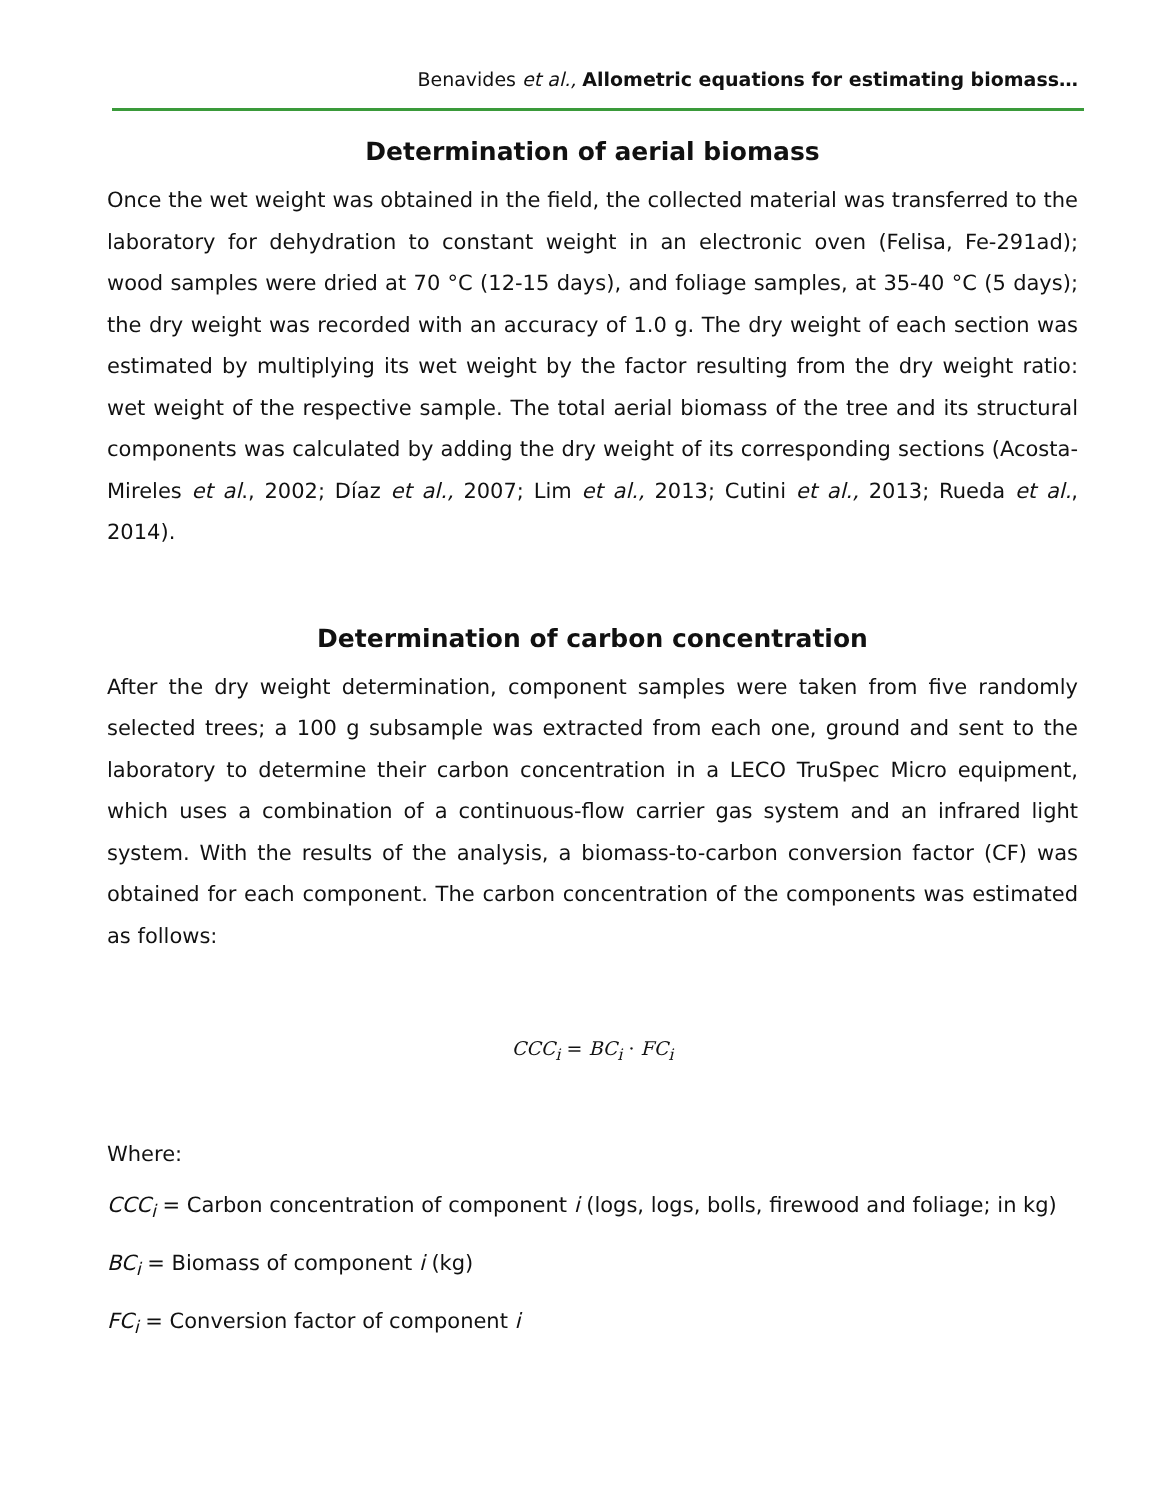Benavides et al., Allometric equations for estimating biomass…
Determination of aerial biomass
Once the wet weight was obtained in the field, the collected material was transferred to the laboratory for dehydration to constant weight in an electronic oven (Felisa, Fe-291ad); wood samples were dried at 70 °C (12-15 days), and foliage samples, at 35-40 °C (5 days); the dry weight was recorded with an accuracy of 1.0 g. The dry weight of each section was estimated by multiplying its wet weight by the factor resulting from the dry weight ratio: wet weight of the respective sample. The total aerial biomass of the tree and its structural components was calculated by adding the dry weight of its corresponding sections (Acosta-Mireles et al., 2002; Díaz et al., 2007; Lim et al., 2013; Cutini et al., 2013; Rueda et al., 2014).
Determination of carbon concentration
After the dry weight determination, component samples were taken from five randomly selected trees; a 100 g subsample was extracted from each one, ground and sent to the laboratory to determine their carbon concentration in a LECO TruSpec Micro equipment, which uses a combination of a continuous-flow carrier gas system and an infrared light system. With the results of the analysis, a biomass-to-carbon conversion factor (CF) was obtained for each component. The carbon concentration of the components was estimated as follows:
CCC<sub>i</sub> = BC<sub>i</sub> · FC<sub>i</sub>
Where:
CCC<sub>i</sub> = Carbon concentration of component i (logs, logs, bolls, firewood and foliage; in kg)
BC<sub>i</sub> = Biomass of component i (kg)
FC<sub>i</sub> = Conversion factor of component i